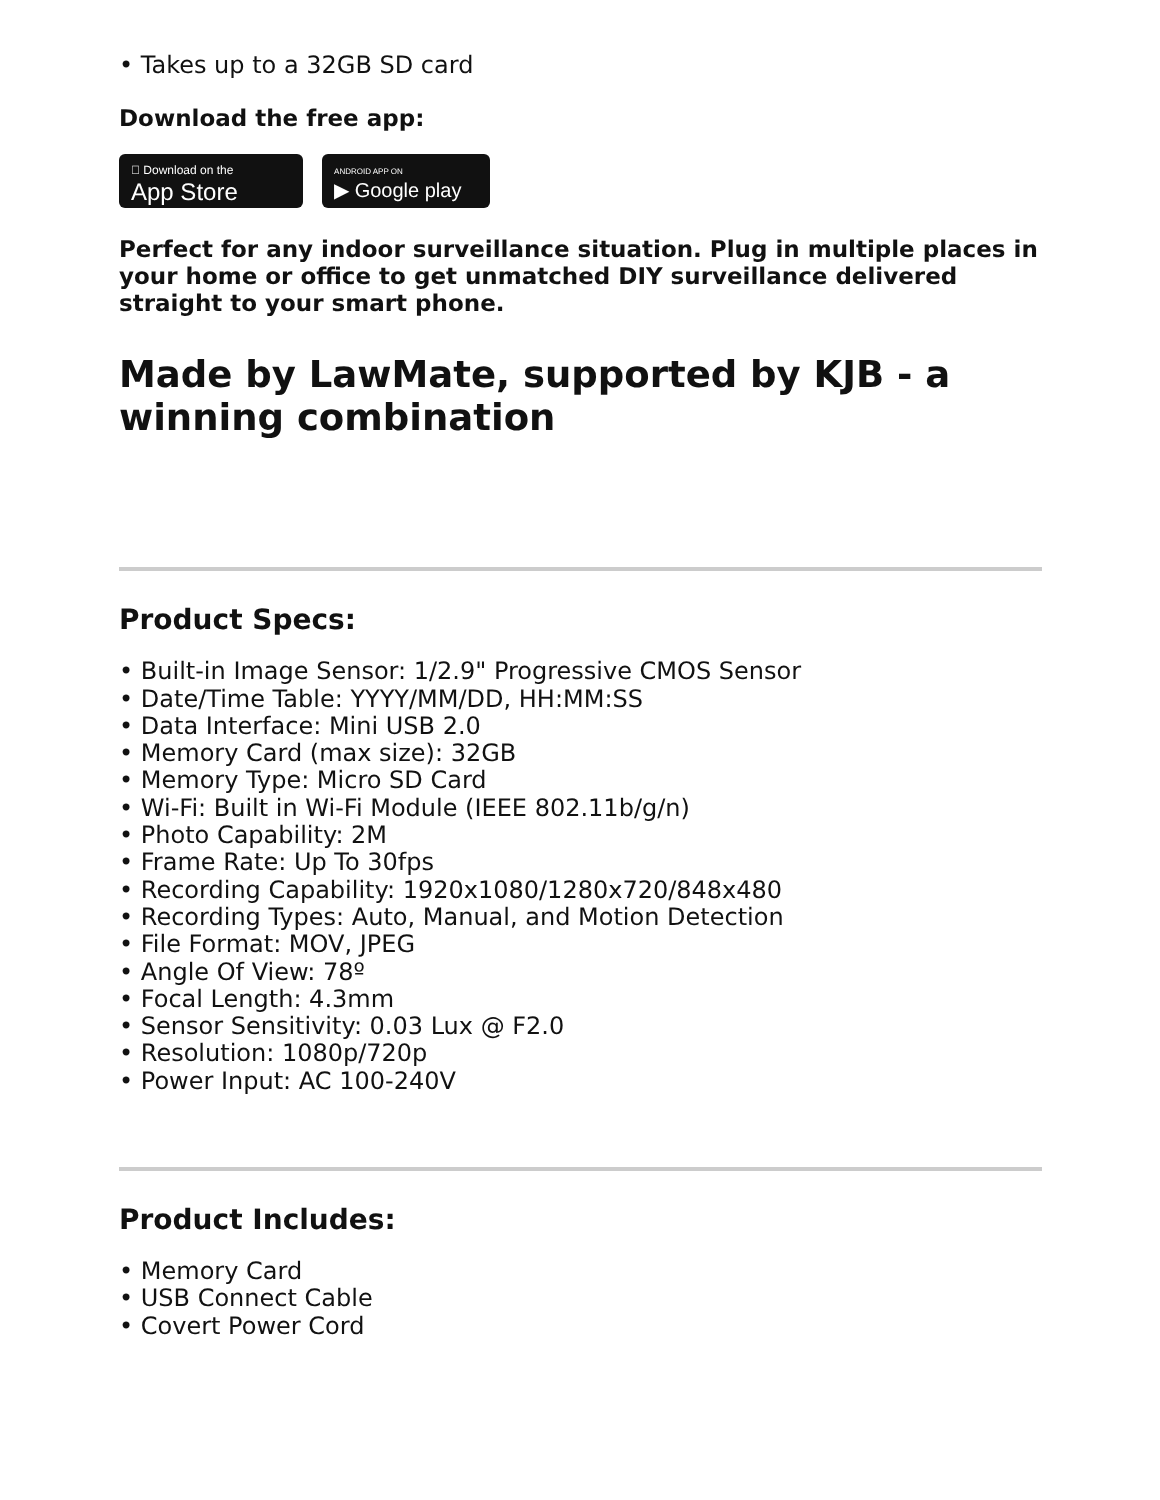• Takes up to a 32GB SD card
Download the free app:
 Download on the
App Store ANDROID APP ON
▶ Google play
Perfect for any indoor surveillance situation. Plug in multiple places in your home or office to get unmatched DIY surveillance delivered straight to your smart phone.
Made by LawMate, supported by KJB - a winning combination
Product Specs:
• Built-in Image Sensor: 1/2.9" Progressive CMOS Sensor
• Date/Time Table: YYYY/MM/DD, HH:MM:SS
• Data Interface: Mini USB 2.0
• Memory Card (max size): 32GB
• Memory Type: Micro SD Card
• Wi-Fi: Built in Wi-Fi Module (IEEE 802.11b/g/n)
• Photo Capability: 2M
• Frame Rate: Up To 30fps
• Recording Capability: 1920x1080/1280x720/848x480
• Recording Types: Auto, Manual, and Motion Detection
• File Format: MOV, JPEG
• Angle Of View: 78º
• Focal Length: 4.3mm
• Sensor Sensitivity: 0.03 Lux @ F2.0
• Resolution: 1080p/720p
• Power Input: AC 100-240V
Product Includes:
• Memory Card
• USB Connect Cable
• Covert Power Cord